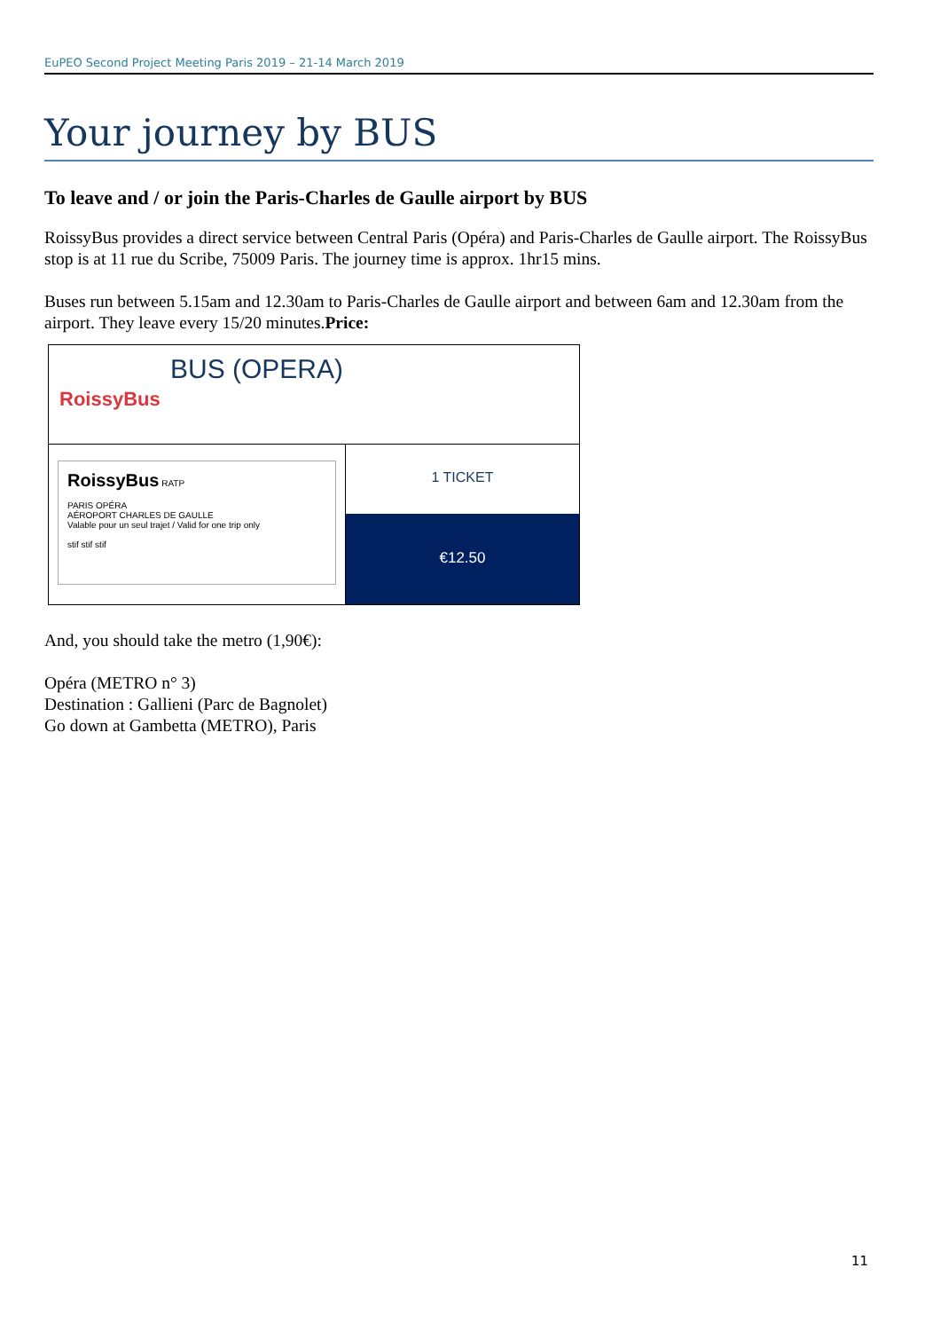EuPEO Second Project Meeting Paris 2019 – 21-14 March 2019
Your journey by BUS
To leave and / or join the Paris-Charles de Gaulle airport by BUS
RoissyBus provides a direct service between Central Paris (Opéra) and Paris-Charles de Gaulle airport. The RoissyBus stop is at 11 rue du Scribe, 75009 Paris. The journey time is approx. 1hr15 mins.
Buses run between 5.15am and 12.30am to Paris-Charles de Gaulle airport and between 6am and 12.30am from the airport. They leave every 15/20 minutes.Price:
BUS (OPERA)
RoissyBus
RoissyBus RATP
PARIS OPÉRA
AÉROPORT CHARLES DE GAULLE
Valable pour un seul trajet / Valid for one trip only
stif stif stif
1 TICKET
€12.50
And, you should take the metro (1,90€):
Opéra (METRO n° 3)
Destination : Gallieni (Parc de Bagnolet)
Go down at Gambetta (METRO), Paris
11